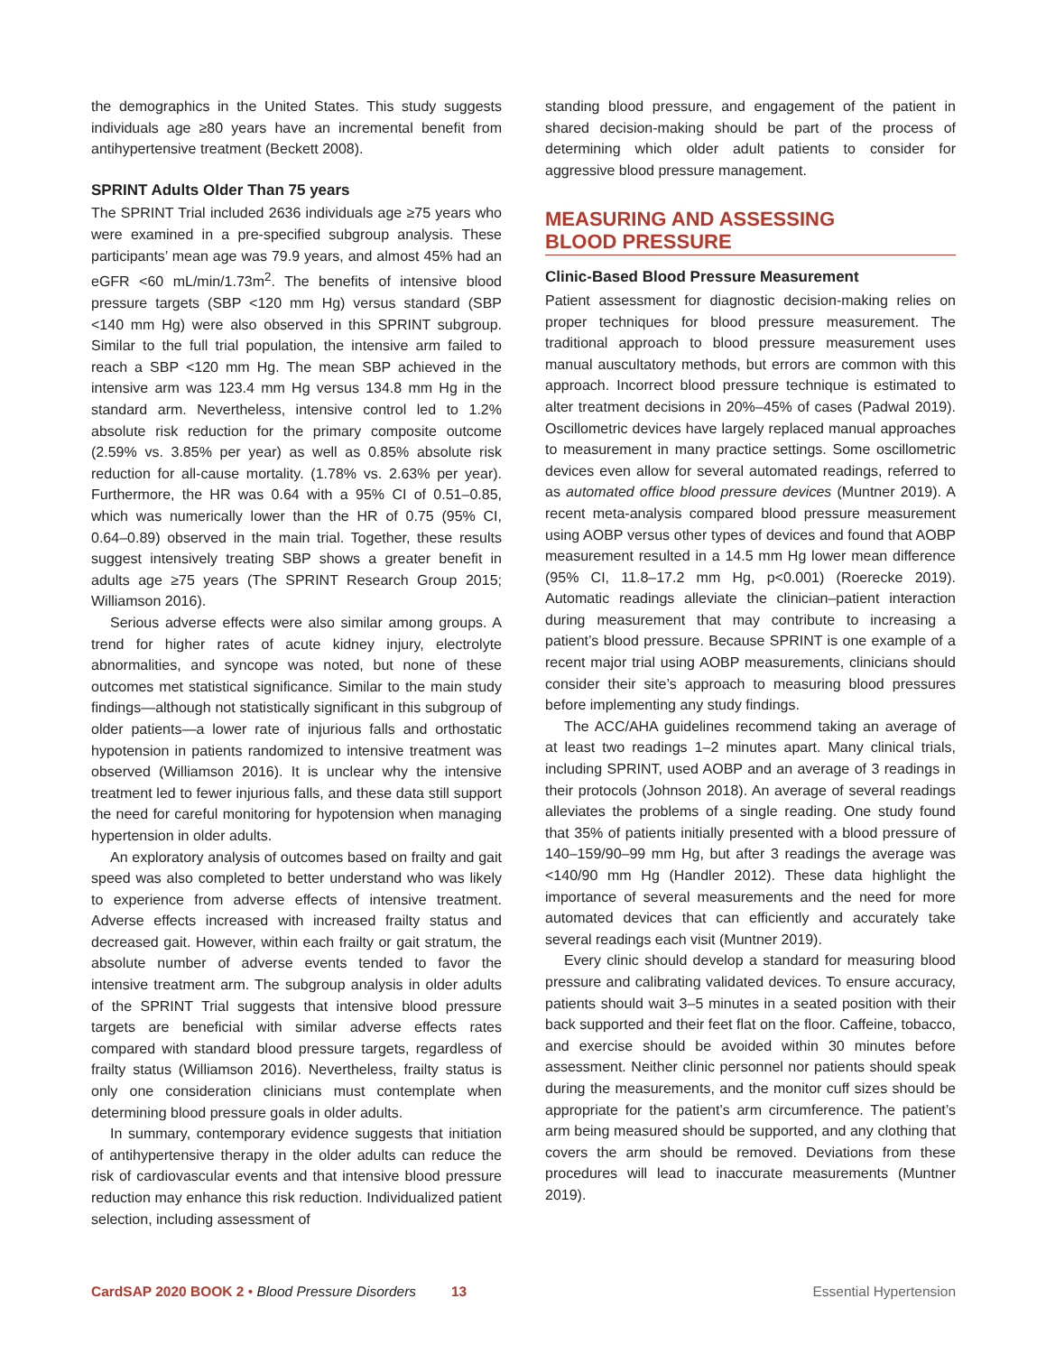the demographics in the United States. This study suggests individuals age ≥80 years have an incremental benefit from antihypertensive treatment (Beckett 2008).
SPRINT Adults Older Than 75 years
The SPRINT Trial included 2636 individuals age ≥75 years who were examined in a pre-specified subgroup analysis. These participants’ mean age was 79.9 years, and almost 45% had an eGFR <60 mL/min/1.73m<sup>2</sup>. The benefits of intensive blood pressure targets (SBP <120 mm Hg) versus standard (SBP <140 mm Hg) were also observed in this SPRINT subgroup. Similar to the full trial population, the intensive arm failed to reach a SBP <120 mm Hg. The mean SBP achieved in the intensive arm was 123.4 mm Hg versus 134.8 mm Hg in the standard arm. Nevertheless, intensive control led to 1.2% absolute risk reduction for the primary composite outcome (2.59% vs. 3.85% per year) as well as 0.85% absolute risk reduction for all-cause mortality. (1.78% vs. 2.63% per year). Furthermore, the HR was 0.64 with a 95% CI of 0.51–0.85, which was numerically lower than the HR of 0.75 (95% CI, 0.64–0.89) observed in the main trial. Together, these results suggest intensively treating SBP shows a greater benefit in adults age ≥75 years (The SPRINT Research Group 2015; Williamson 2016).
Serious adverse effects were also similar among groups. A trend for higher rates of acute kidney injury, electrolyte abnormalities, and syncope was noted, but none of these outcomes met statistical significance. Similar to the main study findings—although not statistically significant in this subgroup of older patients—a lower rate of injurious falls and orthostatic hypotension in patients randomized to intensive treatment was observed (Williamson 2016). It is unclear why the intensive treatment led to fewer injurious falls, and these data still support the need for careful monitoring for hypotension when managing hypertension in older adults.
An exploratory analysis of outcomes based on frailty and gait speed was also completed to better understand who was likely to experience from adverse effects of intensive treatment. Adverse effects increased with increased frailty status and decreased gait. However, within each frailty or gait stratum, the absolute number of adverse events tended to favor the intensive treatment arm. The subgroup analysis in older adults of the SPRINT Trial suggests that intensive blood pressure targets are beneficial with similar adverse effects rates compared with standard blood pressure targets, regardless of frailty status (Williamson 2016). Nevertheless, frailty status is only one consideration clinicians must contemplate when determining blood pressure goals in older adults.
In summary, contemporary evidence suggests that initiation of antihypertensive therapy in the older adults can reduce the risk of cardiovascular events and that intensive blood pressure reduction may enhance this risk reduction. Individualized patient selection, including assessment of
standing blood pressure, and engagement of the patient in shared decision-making should be part of the process of determining which older adult patients to consider for aggressive blood pressure management.
MEASURING AND ASSESSING
BLOOD PRESSURE
Clinic-Based Blood Pressure Measurement
Patient assessment for diagnostic decision-making relies on proper techniques for blood pressure measurement. The traditional approach to blood pressure measurement uses manual auscultatory methods, but errors are common with this approach. Incorrect blood pressure technique is estimated to alter treatment decisions in 20%–45% of cases (Padwal 2019). Oscillometric devices have largely replaced manual approaches to measurement in many practice settings. Some oscillometric devices even allow for several automated readings, referred to as automated office blood pressure devices (Muntner 2019). A recent meta-analysis compared blood pressure measurement using AOBP versus other types of devices and found that AOBP measurement resulted in a 14.5 mm Hg lower mean difference (95% CI, 11.8–17.2 mm Hg, p<0.001) (Roerecke 2019). Automatic readings alleviate the clinician–patient interaction during measurement that may contribute to increasing a patient’s blood pressure. Because SPRINT is one example of a recent major trial using AOBP measurements, clinicians should consider their site’s approach to measuring blood pressures before implementing any study findings.
The ACC/AHA guidelines recommend taking an average of at least two readings 1–2 minutes apart. Many clinical trials, including SPRINT, used AOBP and an average of 3 readings in their protocols (Johnson 2018). An average of several readings alleviates the problems of a single reading. One study found that 35% of patients initially presented with a blood pressure of 140–159/90–99 mm Hg, but after 3 readings the average was <140/90 mm Hg (Handler 2012). These data highlight the importance of several measurements and the need for more automated devices that can efficiently and accurately take several readings each visit (Muntner 2019).
Every clinic should develop a standard for measuring blood pressure and calibrating validated devices. To ensure accuracy, patients should wait 3–5 minutes in a seated position with their back supported and their feet flat on the floor. Caffeine, tobacco, and exercise should be avoided within 30 minutes before assessment. Neither clinic personnel nor patients should speak during the measurements, and the monitor cuff sizes should be appropriate for the patient’s arm circumference. The patient’s arm being measured should be supported, and any clothing that covers the arm should be removed. Deviations from these procedures will lead to inaccurate measurements (Muntner 2019).
CardSAP 2020 BOOK 2 • Blood Pressure Disorders 13 Essential Hypertension